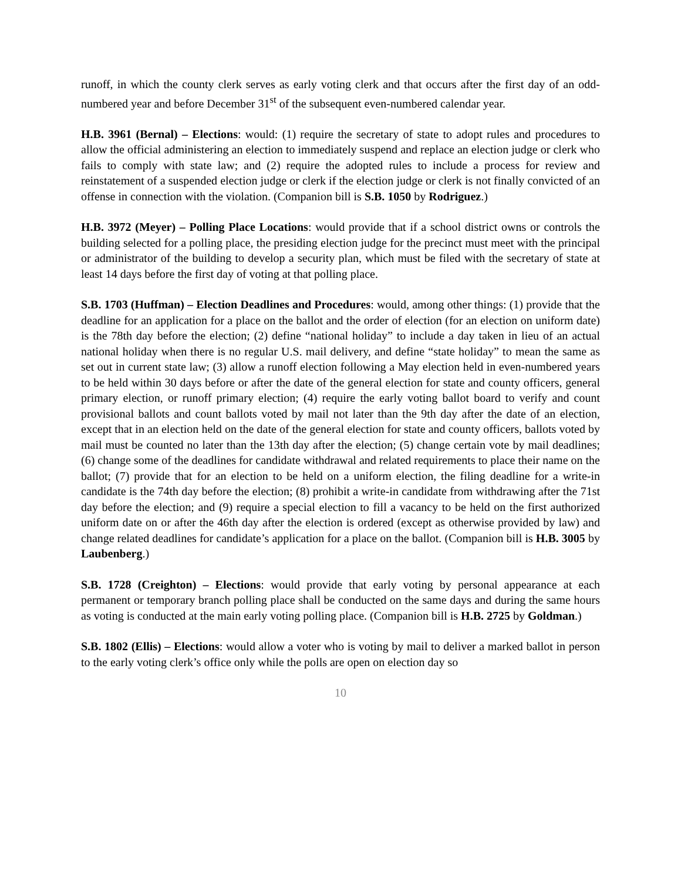runoff, in which the county clerk serves as early voting clerk and that occurs after the first day of an odd-numbered year and before December 31<sup>st</sup> of the subsequent even-numbered calendar year.
H.B. 3961 (Bernal) – Elections: would: (1) require the secretary of state to adopt rules and procedures to allow the official administering an election to immediately suspend and replace an election judge or clerk who fails to comply with state law; and (2) require the adopted rules to include a process for review and reinstatement of a suspended election judge or clerk if the election judge or clerk is not finally convicted of an offense in connection with the violation. (Companion bill is S.B. 1050 by Rodriguez.)
H.B. 3972 (Meyer) – Polling Place Locations: would provide that if a school district owns or controls the building selected for a polling place, the presiding election judge for the precinct must meet with the principal or administrator of the building to develop a security plan, which must be filed with the secretary of state at least 14 days before the first day of voting at that polling place.
S.B. 1703 (Huffman) – Election Deadlines and Procedures: would, among other things: (1) provide that the deadline for an application for a place on the ballot and the order of election (for an election on uniform date) is the 78th day before the election; (2) define “national holiday” to include a day taken in lieu of an actual national holiday when there is no regular U.S. mail delivery, and define “state holiday” to mean the same as set out in current state law; (3) allow a runoff election following a May election held in even-numbered years to be held within 30 days before or after the date of the general election for state and county officers, general primary election, or runoff primary election; (4) require the early voting ballot board to verify and count provisional ballots and count ballots voted by mail not later than the 9th day after the date of an election, except that in an election held on the date of the general election for state and county officers, ballots voted by mail must be counted no later than the 13th day after the election; (5) change certain vote by mail deadlines; (6) change some of the deadlines for candidate withdrawal and related requirements to place their name on the ballot; (7) provide that for an election to be held on a uniform election, the filing deadline for a write-in candidate is the 74th day before the election; (8) prohibit a write-in candidate from withdrawing after the 71st day before the election; and (9) require a special election to fill a vacancy to be held on the first authorized uniform date on or after the 46th day after the election is ordered (except as otherwise provided by law) and change related deadlines for candidate’s application for a place on the ballot. (Companion bill is H.B. 3005 by Laubenberg.)
S.B. 1728 (Creighton) – Elections: would provide that early voting by personal appearance at each permanent or temporary branch polling place shall be conducted on the same days and during the same hours as voting is conducted at the main early voting polling place. (Companion bill is H.B. 2725 by Goldman.)
S.B. 1802 (Ellis) – Elections: would allow a voter who is voting by mail to deliver a marked ballot in person to the early voting clerk’s office only while the polls are open on election day so
10